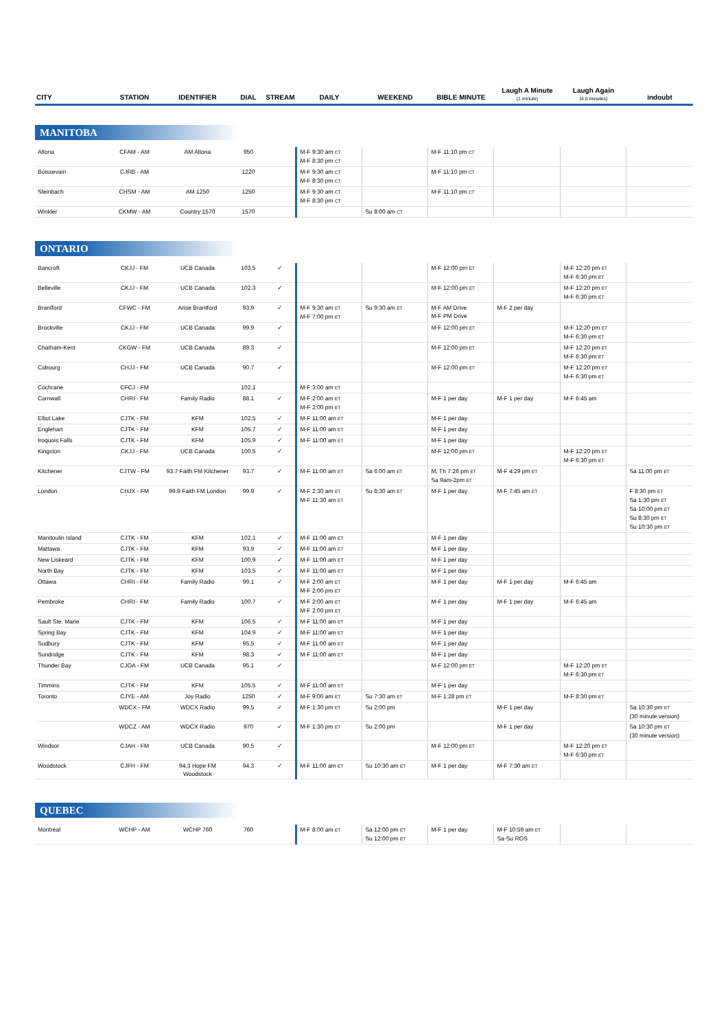| CITY | STATION | IDENTIFIER | DIAL | STREAM | DAILY | WEEKEND | BIBLE MINUTE | Laugh A Minute (1 minute) | Laugh Again (4.5 minutes) | indoubt |
| --- | --- | --- | --- | --- | --- | --- | --- | --- | --- | --- |
| MANITOBA | | | | | | | | | | |
| Altona | CFAM - AM | AM Altona | 950 | | M-F 9:30 am CT M-F 8:30 pm CT | | M-F 11:10 pm CT | | | |
| Boissevain | CJRB - AM | | 1220 | | M-F 9:30 am CT M-F 8:30 pm CT | | M-F 11:10 pm CT | | | |
| Steinbach | CHSM - AM | AM 1250 | 1250 | | M-F 9:30 am CT M-F 8:30 pm CT | | M-F 11:10 pm CT | | | |
| Winkler | CKMW - AM | Country 1570 | 1570 | | | Su 8:00 am CT | | | | |
| ONTARIO | | | | | | | | | | |
| Bancroft | CKJJ - FM | UCB Canada | 103.5 | ✓ | | | M-F 12:00 pm ET | | M-F 12:20 pm ET M-F 6:30 pm ET | |
| Belleville | CKJJ - FM | UCB Canada | 102.3 | ✓ | | | M-F 12:00 pm ET | | M-F 12:20 pm ET M-F 6:30 pm ET | |
| Brantford | CFWC - FM | Arise Brantford | 93.9 | ✓ | M-F 9:30 am ET M-F 7:00 pm ET | Su 9:30 am ET | M-F AM Drive M-F PM Drive | M-F 2 per day | | |
| Brockville | CKJJ - FM | UCB Canada | 99.9 | ✓ | | | M-F 12:00 pm ET | | M-F 12:20 pm ET M-F 6:30 pm ET | |
| Chatham-Kent | CKGW - FM | UCB Canada | 89.3 | ✓ | | | M-F 12:00 pm ET | | M-F 12:20 pm ET M-F 6:30 pm ET | |
| Cobourg | CHJJ - FM | UCB Canada | 90.7 | ✓ | | | M-F 12:00 pm ET | | M-F 12:20 pm ET M-F 6:30 pm ET | |
| Cochrane | CFCJ - FM | | 102.1 | | M-F 3:00 am ET | | | | | |
| Cornwall | CHRI - FM | Family Radio | 88.1 | ✓ | M-F 2:00 am ET M-F 2:00 pm ET | | M-F 1 per day | M-F 1 per day | M-F 6:45 am | |
| Elliot Lake | CJTK - FM | KFM | 102.5 | ✓ | M-F 11:00 am ET | | M-F 1 per day | | | |
| Englehart | CJTK - FM | KFM | 105.7 | ✓ | M-F 11:00 am ET | | M-F 1 per day | | | |
| Iroquois Falls | CJTK - FM | KFM | 105.9 | ✓ | M-F 11:00 am ET | | M-F 1 per day | | | |
| Kingston | CKJJ - FM | UCB Canada | 100.5 | ✓ | | | M-F 12:00 pm ET | | M-F 12:20 pm ET M-F 6:30 pm ET | |
| Kitchener | CJTW - FM | 93.7 Faith FM Kitchener | 93.7 | ✓ | M-F 11:00 am ET | Sa 6:00 am ET | M, Th 7:26 pm ET Sa 9am-2pm ET | M-F 4:29 pm ET | | Sa 11:00 pm ET |
| London | CHJX - FM | 99.9 Faith FM London | 99.9 | ✓ | M-F 2:30 am ET M-F 11:30 am ET | Su 8:30 am ET | M-F 1 per day | M-F 7:45 am ET | | F 8:30 pm ET Sa 1:30 pm ET Sa 10:00 pm ET Su 8:30 pm ET Su 10:30 pm ET |
| Manitoulin Island | CJTK - FM | KFM | 102.1 | ✓ | M-F 11:00 am ET | | M-F 1 per day | | | |
| Mattawa | CJTK - FM | KFM | 93.9 | ✓ | M-F 11:00 am ET | | M-F 1 per day | | | |
| New Liskeard | CJTK - FM | KFM | 100.9 | ✓ | M-F 11:00 am ET | | M-F 1 per day | | | |
| North Bay | CJTK - FM | KFM | 103.5 | ✓ | M-F 11:00 am ET | | M-F 1 per day | | | |
| Ottawa | CHRI - FM | Family Radio | 99.1 | ✓ | M-F 2:00 am ET M-F 2:00 pm ET | | M-F 1 per day | M-F 1 per day | M-F 6:45 am | |
| Pembroke | CHRI - FM | Family Radio | 100.7 | ✓ | M-F 2:00 am ET M-F 2:00 pm ET | | M-F 1 per day | M-F 1 per day | M-F 6:45 am | |
| Sault Ste. Marie | CJTK - FM | KFM | 106.5 | ✓ | M-F 11:00 am ET | | M-F 1 per day | | | |
| Spring Bay | CJTK - FM | KFM | 104.9 | ✓ | M-F 11:00 am ET | | M-F 1 per day | | | |
| Sudbury | CJTK - FM | KFM | 95.5 | ✓ | M-F 11:00 am ET | | M-F 1 per day | | | |
| Sundridge | CJTK - FM | KFM | 98.3 | ✓ | M-F 11:00 am ET | | M-F 1 per day | | | |
| Thunder Bay | CJOA - FM | UCB Canada | 95.1 | ✓ | | | M-F 12:00 pm ET | | M-F 12:20 pm ET M-F 6:30 pm ET | |
| Timmins | CJTK - FM | KFM | 105.5 | ✓ | M-F 11:00 am ET | | M-F 1 per day | | | |
| Toronto | CJYE - AM | Joy Radio | 1250 | ✓ | M-F 9:00 am ET | Su 7:30 am ET | M-F 1:28 pm ET | | M-F 8:30 pm ET | |
| | WDCX - FM | WDCX Radio | 99.5 | ✓ | M-F 1:30 pm ET | Su 2:00 pm | | M-F 1 per day | | Sa 10:30 pm ET (30 minute version) |
| | WDCZ - AM | WDCX Radio | 970 | ✓ | M-F 1:30 pm ET | Su 2:00 pm | | M-F 1 per day | | Sa 10:30 pm ET (30 minute version) |
| Windsor | CJAH - FM | UCB Canada | 90.5 | ✓ | | | M-F 12:00 pm ET | | M-F 12:20 pm ET M-F 6:30 pm ET | |
| Woodstock | CJFH - FM | 94.3 Hope FM Woodstock | 94.3 | ✓ | M-F 11:00 am ET | Su 10:30 am ET | M-F 1 per day | M-F 7:30 am ET | | |
| QUEBEC | | | | | | | | | | |
| Montréal | WCHP - AM | WCHP 760 | 760 | | M-F 8:00 am ET | Sa 12:00 pm ET Su 12:00 pm ET | M-F 1 per day | M-F 10:59 am ET Sa-Su ROS | | |